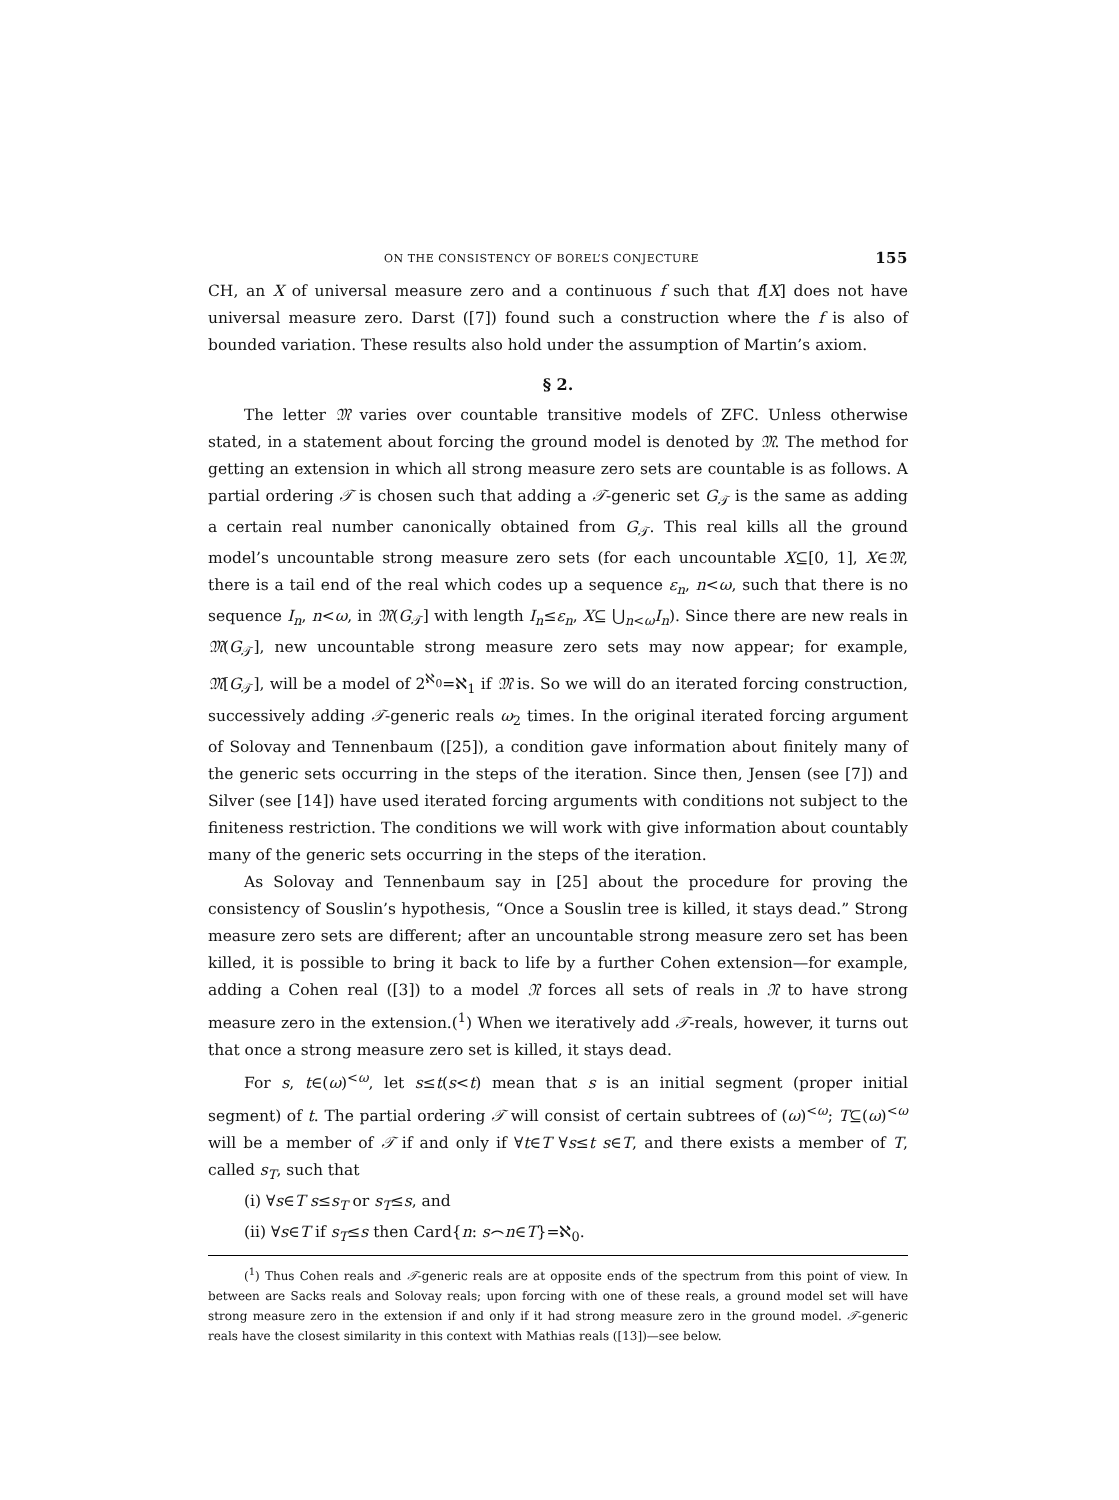ON THE CONSISTENCY OF BOREL’S CONJECTURE 155
CH, an X of universal measure zero and a continuous f such that f[X] does not have universal measure zero. Darst ([7]) found such a construction where the f is also of bounded variation. These results also hold under the assumption of Martin’s axiom.
§ 2.
The letter 𝔐 varies over countable transitive models of ZFC. Unless otherwise stated, in a statement about forcing the ground model is denoted by 𝔐. The method for getting an extension in which all strong measure zero sets are countable is as follows. A partial ordering 𝒯 is chosen such that adding a 𝒯-generic set G<sub>𝒯</sub> is the same as adding a certain real number canonically obtained from G<sub>𝒯</sub>. This real kills all the ground model’s uncountable strong measure zero sets (for each uncountable X⊆[0, 1], X∈𝔐, there is a tail end of the real which codes up a sequence ε<sub>n</sub>, n<ω, such that there is no sequence I<sub>n</sub>, n<ω, in 𝔐(G<sub>𝒯</sub>] with length I<sub>n</sub>≤ε<sub>n</sub>, X⊆ ⋃<sub>n<ω</sub>I<sub>n</sub>). Since there are new reals in 𝔐(G<sub>𝒯</sub>], new uncountable strong measure zero sets may now appear; for example, 𝔐[G<sub>𝒯</sub>], will be a model of 2<sup>ℵ<sub>0</sub></sup>=ℵ<sub>1</sub> if 𝔐 is. So we will do an iterated forcing construction, successively adding 𝒯-generic reals ω<sub>2</sub> times. In the original iterated forcing argument of Solovay and Tennenbaum ([25]), a condition gave information about finitely many of the generic sets occurring in the steps of the iteration. Since then, Jensen (see [7]) and Silver (see [14]) have used iterated forcing arguments with conditions not subject to the finiteness restriction. The conditions we will work with give information about countably many of the generic sets occurring in the steps of the iteration.
As Solovay and Tennenbaum say in [25] about the procedure for proving the consistency of Souslin’s hypothesis, “Once a Souslin tree is killed, it stays dead.” Strong measure zero sets are different; after an uncountable strong measure zero set has been killed, it is possible to bring it back to life by a further Cohen extension—for example, adding a Cohen real ([3]) to a model 𝔑 forces all sets of reals in 𝔑 to have strong measure zero in the extension.(<sup>1</sup>) When we iteratively add 𝒯-reals, however, it turns out that once a strong measure zero set is killed, it stays dead.
For s, t∈(ω)<sup><ω</sup>, let s≤t(s<t) mean that s is an initial segment (proper initial segment) of t. The partial ordering 𝒯 will consist of certain subtrees of (ω)<sup><ω</sup>; T⊆(ω)<sup><ω</sup> will be a member of 𝒯 if and only if ∀t∈T ∀s≤t s∈T, and there exists a member of T, called s<sub>T</sub>, such that
(i) ∀s∈T s≤s<sub>T</sub> or s<sub>T</sub>≤s, and
(ii) ∀s∈T if s<sub>T</sub>≤s then Card{n: s⌢n∈T}=ℵ<sub>0</sub>.
(<sup>1</sup>) Thus Cohen reals and 𝒯-generic reals are at opposite ends of the spectrum from this point of view. In between are Sacks reals and Solovay reals; upon forcing with one of these reals, a ground model set will have strong measure zero in the extension if and only if it had strong measure zero in the ground model. 𝒯-generic reals have the closest similarity in this context with Mathias reals ([13])—see below.